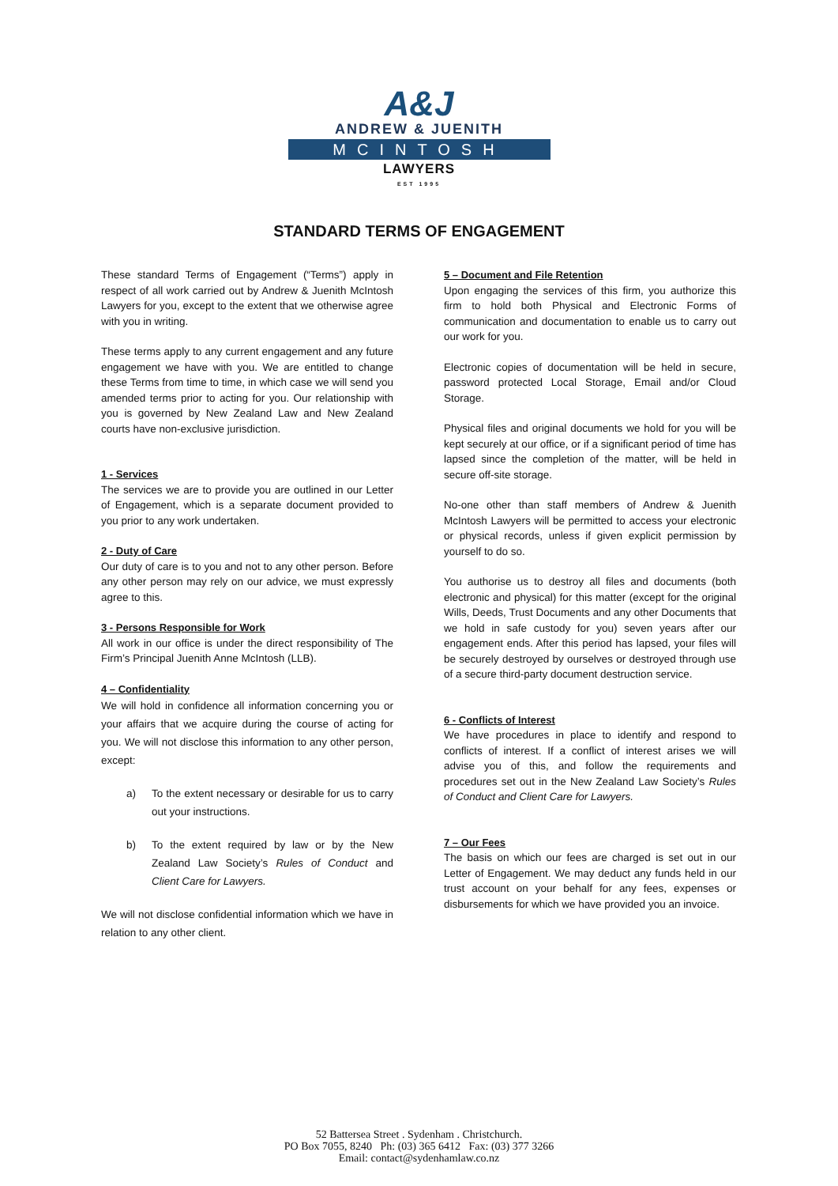A&J
ANDREW & JUENITH
MCINTOSH
LAWYERS
EST 1995
STANDARD TERMS OF ENGAGEMENT
These standard Terms of Engagement (“Terms”) apply in respect of all work carried out by Andrew & Juenith McIntosh Lawyers for you, except to the extent that we otherwise agree with you in writing.
These terms apply to any current engagement and any future engagement we have with you. We are entitled to change these Terms from time to time, in which case we will send you amended terms prior to acting for you. Our relationship with you is governed by New Zealand Law and New Zealand courts have non-exclusive jurisdiction.
1 - Services
The services we are to provide you are outlined in our Letter of Engagement, which is a separate document provided to you prior to any work undertaken.
2 - Duty of Care
Our duty of care is to you and not to any other person. Before any other person may rely on our advice, we must expressly agree to this.
3 - Persons Responsible for Work
All work in our office is under the direct responsibility of The Firm’s Principal Juenith Anne McIntosh (LLB).
4 – Confidentiality
We will hold in confidence all information concerning you or your affairs that we acquire during the course of acting for you. We will not disclose this information to any other person, except:
a) To the extent necessary or desirable for us to carry out your instructions.
b) To the extent required by law or by the New Zealand Law Society’s Rules of Conduct and Client Care for Lawyers.
We will not disclose confidential information which we have in relation to any other client.
5 – Document and File Retention
Upon engaging the services of this firm, you authorize this firm to hold both Physical and Electronic Forms of communication and documentation to enable us to carry out our work for you.
Electronic copies of documentation will be held in secure, password protected Local Storage, Email and/or Cloud Storage.
Physical files and original documents we hold for you will be kept securely at our office, or if a significant period of time has lapsed since the completion of the matter, will be held in secure off-site storage.
No-one other than staff members of Andrew & Juenith McIntosh Lawyers will be permitted to access your electronic or physical records, unless if given explicit permission by yourself to do so.
You authorise us to destroy all files and documents (both electronic and physical) for this matter (except for the original Wills, Deeds, Trust Documents and any other Documents that we hold in safe custody for you) seven years after our engagement ends. After this period has lapsed, your files will be securely destroyed by ourselves or destroyed through use of a secure third-party document destruction service.
6 - Conflicts of Interest
We have procedures in place to identify and respond to conflicts of interest. If a conflict of interest arises we will advise you of this, and follow the requirements and procedures set out in the New Zealand Law Society’s Rules of Conduct and Client Care for Lawyers.
7 – Our Fees
The basis on which our fees are charged is set out in our Letter of Engagement. We may deduct any funds held in our trust account on your behalf for any fees, expenses or disbursements for which we have provided you an invoice.
52 Battersea Street . Sydenham . Christchurch.
PO Box 7055, 8240 Ph: (03) 365 6412 Fax: (03) 377 3266
Email: contact@sydenhamlaw.co.nz